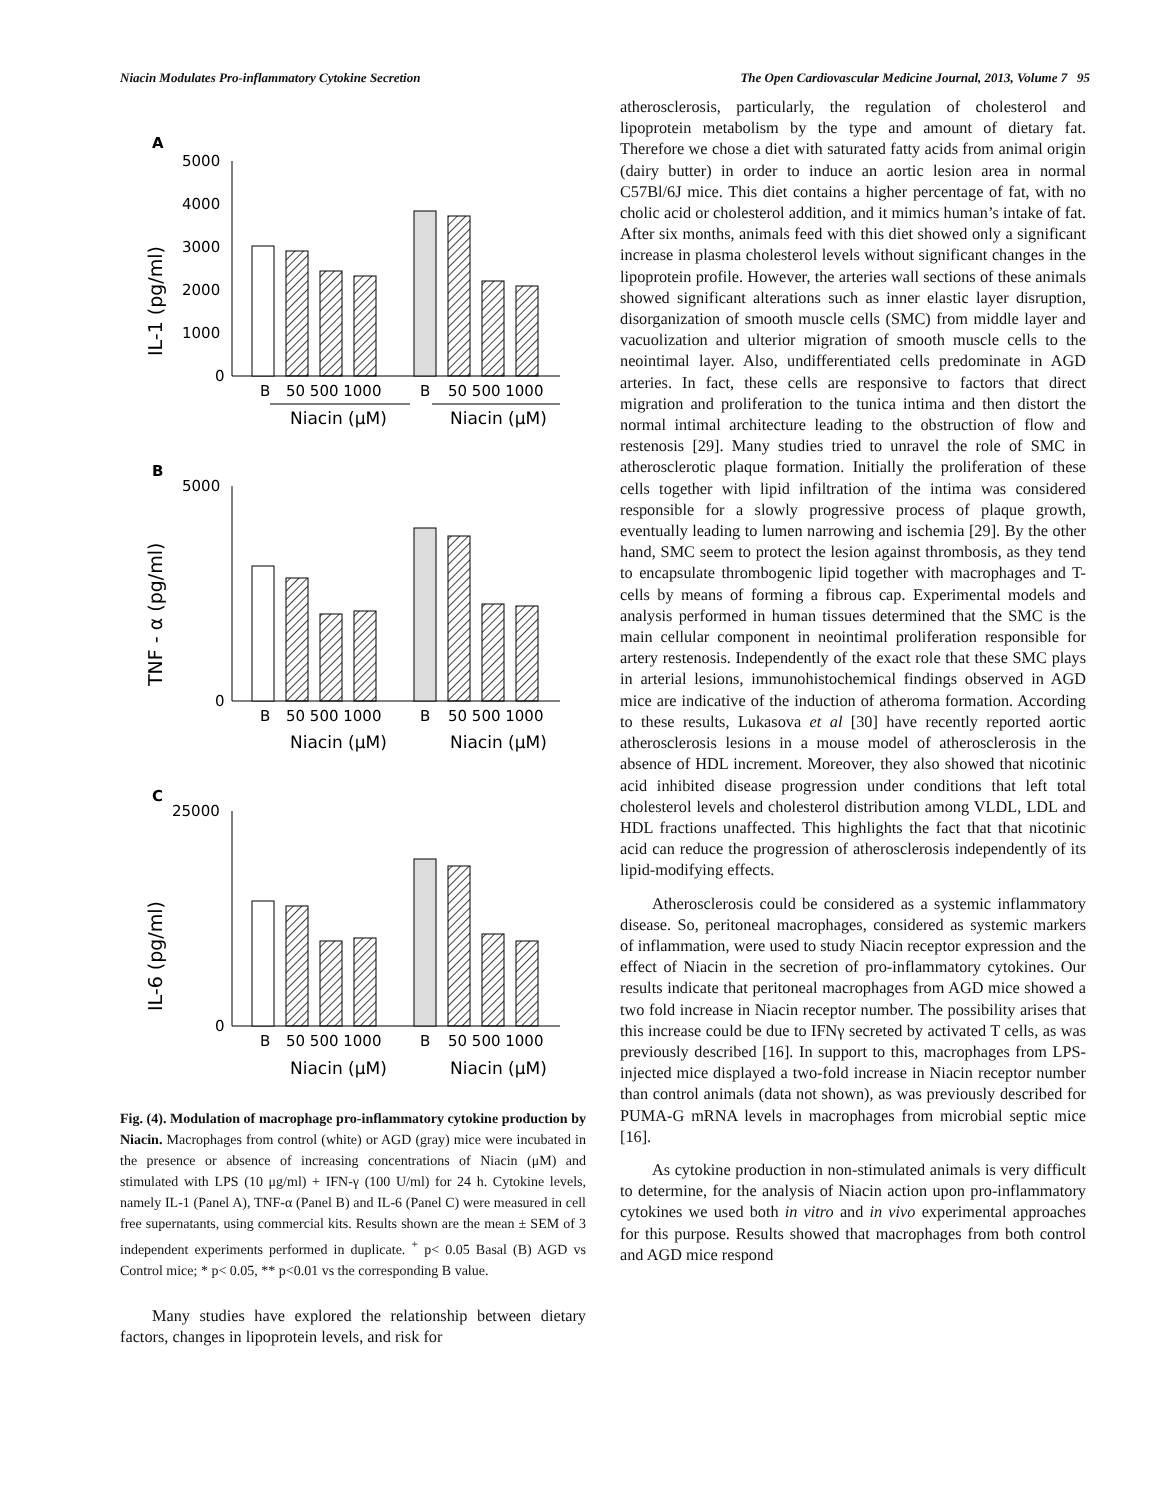Niacin Modulates Pro-inflammatory Cytokine Secretion The Open Cardiovascular Medicine Journal, 2013, Volume 7 95
A
B
C
IL-1 (pg/ml)
TNF - α (pg/ml)
IL-6 (pg/ml)
5000
4000
3000
2000
1000
0
B
50 500 1000
B
50 500 1000
Niacin (μM)
Niacin (μM)
5000
0
B
50 500 1000
B
50 500 1000
Niacin (μM)
Niacin (μM)
25000
0
B
50 500 1000
B
50 500 1000
Niacin (μM)
Niacin (μM)
Fig. (4). Modulation of macrophage pro-inflammatory cytokine production by Niacin. Macrophages from control (white) or AGD (gray) mice were incubated in the presence or absence of increasing concentrations of Niacin (μM) and stimulated with LPS (10 μg/ml) + IFN-γ (100 U/ml) for 24 h. Cytokine levels, namely IL-1 (Panel A), TNF-α (Panel B) and IL-6 (Panel C) were measured in cell free supernatants, using commercial kits. Results shown are the mean ± SEM of 3 independent experiments performed in duplicate. <sup>+</sup> p< 0.05 Basal (B) AGD vs Control mice; * p< 0.05, ** p<0.01 vs the corresponding B value.
Many studies have explored the relationship between dietary factors, changes in lipoprotein levels, and risk for
atherosclerosis, particularly, the regulation of cholesterol and lipoprotein metabolism by the type and amount of dietary fat. Therefore we chose a diet with saturated fatty acids from animal origin (dairy butter) in order to induce an aortic lesion area in normal C57Bl/6J mice. This diet contains a higher percentage of fat, with no cholic acid or cholesterol addition, and it mimics human’s intake of fat. After six months, animals feed with this diet showed only a significant increase in plasma cholesterol levels without significant changes in the lipoprotein profile. However, the arteries wall sections of these animals showed significant alterations such as inner elastic layer disruption, disorganization of smooth muscle cells (SMC) from middle layer and vacuolization and ulterior migration of smooth muscle cells to the neointimal layer. Also, undifferentiated cells predominate in AGD arteries. In fact, these cells are responsive to factors that direct migration and proliferation to the tunica intima and then distort the normal intimal architecture leading to the obstruction of flow and restenosis [29]. Many studies tried to unravel the role of SMC in atherosclerotic plaque formation. Initially the proliferation of these cells together with lipid infiltration of the intima was considered responsible for a slowly progressive process of plaque growth, eventually leading to lumen narrowing and ischemia [29]. By the other hand, SMC seem to protect the lesion against thrombosis, as they tend to encapsulate thrombogenic lipid together with macrophages and T-cells by means of forming a fibrous cap. Experimental models and analysis performed in human tissues determined that the SMC is the main cellular component in neointimal proliferation responsible for artery restenosis. Independently of the exact role that these SMC plays in arterial lesions, immunohistochemical findings observed in AGD mice are indicative of the induction of atheroma formation. According to these results, Lukasova et al [30] have recently reported aortic atherosclerosis lesions in a mouse model of atherosclerosis in the absence of HDL increment. Moreover, they also showed that nicotinic acid inhibited disease progression under conditions that left total cholesterol levels and cholesterol distribution among VLDL, LDL and HDL fractions unaffected. This highlights the fact that that nicotinic acid can reduce the progression of atherosclerosis independently of its lipid-modifying effects.
Atherosclerosis could be considered as a systemic inflammatory disease. So, peritoneal macrophages, considered as systemic markers of inflammation, were used to study Niacin receptor expression and the effect of Niacin in the secretion of pro-inflammatory cytokines. Our results indicate that peritoneal macrophages from AGD mice showed a two fold increase in Niacin receptor number. The possibility arises that this increase could be due to IFNγ secreted by activated T cells, as was previously described [16]. In support to this, macrophages from LPS-injected mice displayed a two-fold increase in Niacin receptor number than control animals (data not shown), as was previously described for PUMA-G mRNA levels in macrophages from microbial septic mice [16].
As cytokine production in non-stimulated animals is very difficult to determine, for the analysis of Niacin action upon pro-inflammatory cytokines we used both in vitro and in vivo experimental approaches for this purpose. Results showed that macrophages from both control and AGD mice respond